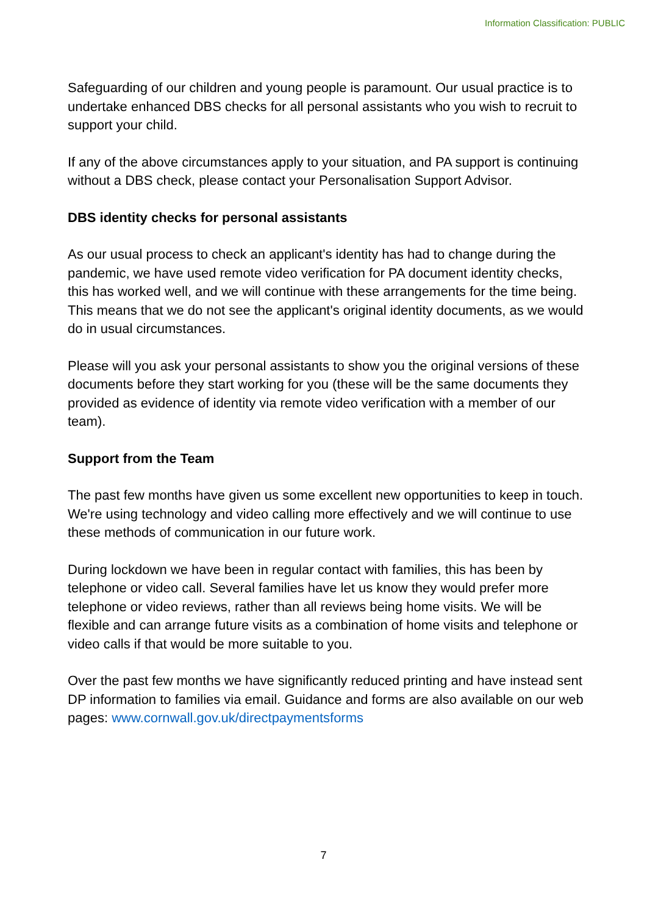Information Classification: PUBLIC
Safeguarding of our children and young people is paramount. Our usual practice is to undertake enhanced DBS checks for all personal assistants who you wish to recruit to support your child.
If any of the above circumstances apply to your situation, and PA support is continuing without a DBS check, please contact your Personalisation Support Advisor.
DBS identity checks for personal assistants
As our usual process to check an applicant's identity has had to change during the pandemic, we have used remote video verification for PA document identity checks, this has worked well, and we will continue with these arrangements for the time being.
This means that we do not see the applicant's original identity documents, as we would do in usual circumstances.
Please will you ask your personal assistants to show you the original versions of these documents before they start working for you (these will be the same documents they provided as evidence of identity via remote video verification with a member of our team).
Support from the Team
The past few months have given us some excellent new opportunities to keep in touch. We're using technology and video calling more effectively and we will continue to use these methods of communication in our future work.
During lockdown we have been in regular contact with families, this has been by telephone or video call. Several families have let us know they would prefer more telephone or video reviews, rather than all reviews being home visits. We will be flexible and can arrange future visits as a combination of home visits and telephone or video calls if that would be more suitable to you.
Over the past few months we have significantly reduced printing and have instead sent DP information to families via email. Guidance and forms are also available on our web pages: www.cornwall.gov.uk/directpaymentsforms
7